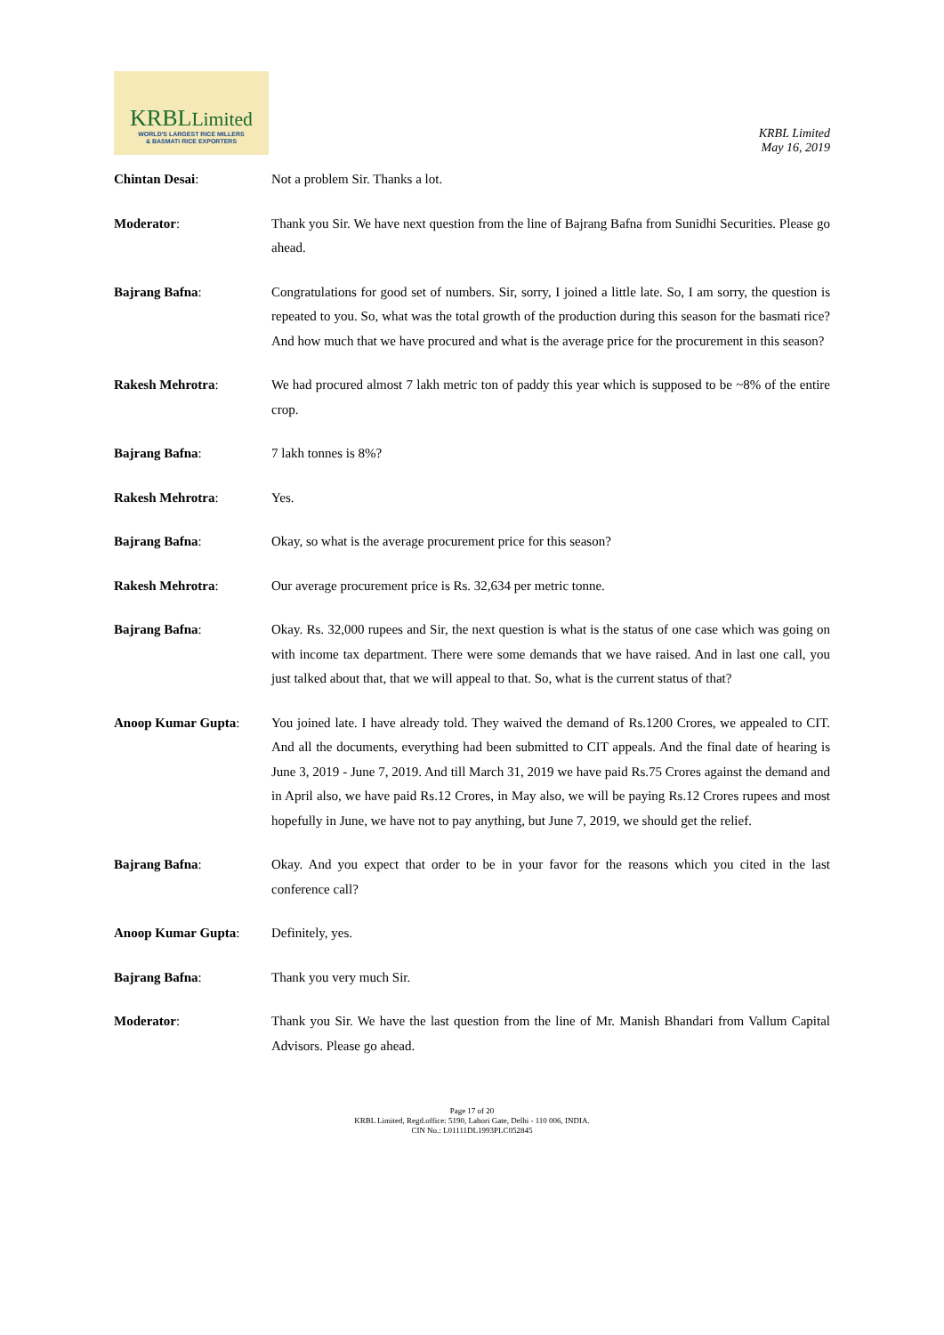KRBLLimited
WORLD'S LARGEST RICE MILLERS
& BASMATI RICE EXPORTERS
KRBL Limited
May 16, 2019
Chintan Desai: Not a problem Sir. Thanks a lot.
Moderator: Thank you Sir. We have next question from the line of Bajrang Bafna from Sunidhi Securities. Please go ahead.
Bajrang Bafna: Congratulations for good set of numbers. Sir, sorry, I joined a little late. So, I am sorry, the question is repeated to you. So, what was the total growth of the production during this season for the basmati rice? And how much that we have procured and what is the average price for the procurement in this season?
Rakesh Mehrotra: We had procured almost 7 lakh metric ton of paddy this year which is supposed to be ~8% of the entire crop.
Bajrang Bafna: 7 lakh tonnes is 8%?
Rakesh Mehrotra: Yes.
Bajrang Bafna: Okay, so what is the average procurement price for this season?
Rakesh Mehrotra: Our average procurement price is Rs. 32,634 per metric tonne.
Bajrang Bafna: Okay. Rs. 32,000 rupees and Sir, the next question is what is the status of one case which was going on with income tax department. There were some demands that we have raised. And in last one call, you just talked about that, that we will appeal to that. So, what is the current status of that?
Anoop Kumar Gupta: You joined late. I have already told. They waived the demand of Rs.1200 Crores, we appealed to CIT. And all the documents, everything had been submitted to CIT appeals. And the final date of hearing is June 3, 2019 - June 7, 2019. And till March 31, 2019 we have paid Rs.75 Crores against the demand and in April also, we have paid Rs.12 Crores, in May also, we will be paying Rs.12 Crores rupees and most hopefully in June, we have not to pay anything, but June 7, 2019, we should get the relief.
Bajrang Bafna: Okay. And you expect that order to be in your favor for the reasons which you cited in the last conference call?
Anoop Kumar Gupta: Definitely, yes.
Bajrang Bafna: Thank you very much Sir.
Moderator: Thank you Sir. We have the last question from the line of Mr. Manish Bhandari from Vallum Capital Advisors. Please go ahead.
Page 17 of 20
KRBL Limited, Regd.office: 5190, Lahori Gate, Delhi - 110 006, INDIA.
CIN No.: L01111DL1993PLC052845